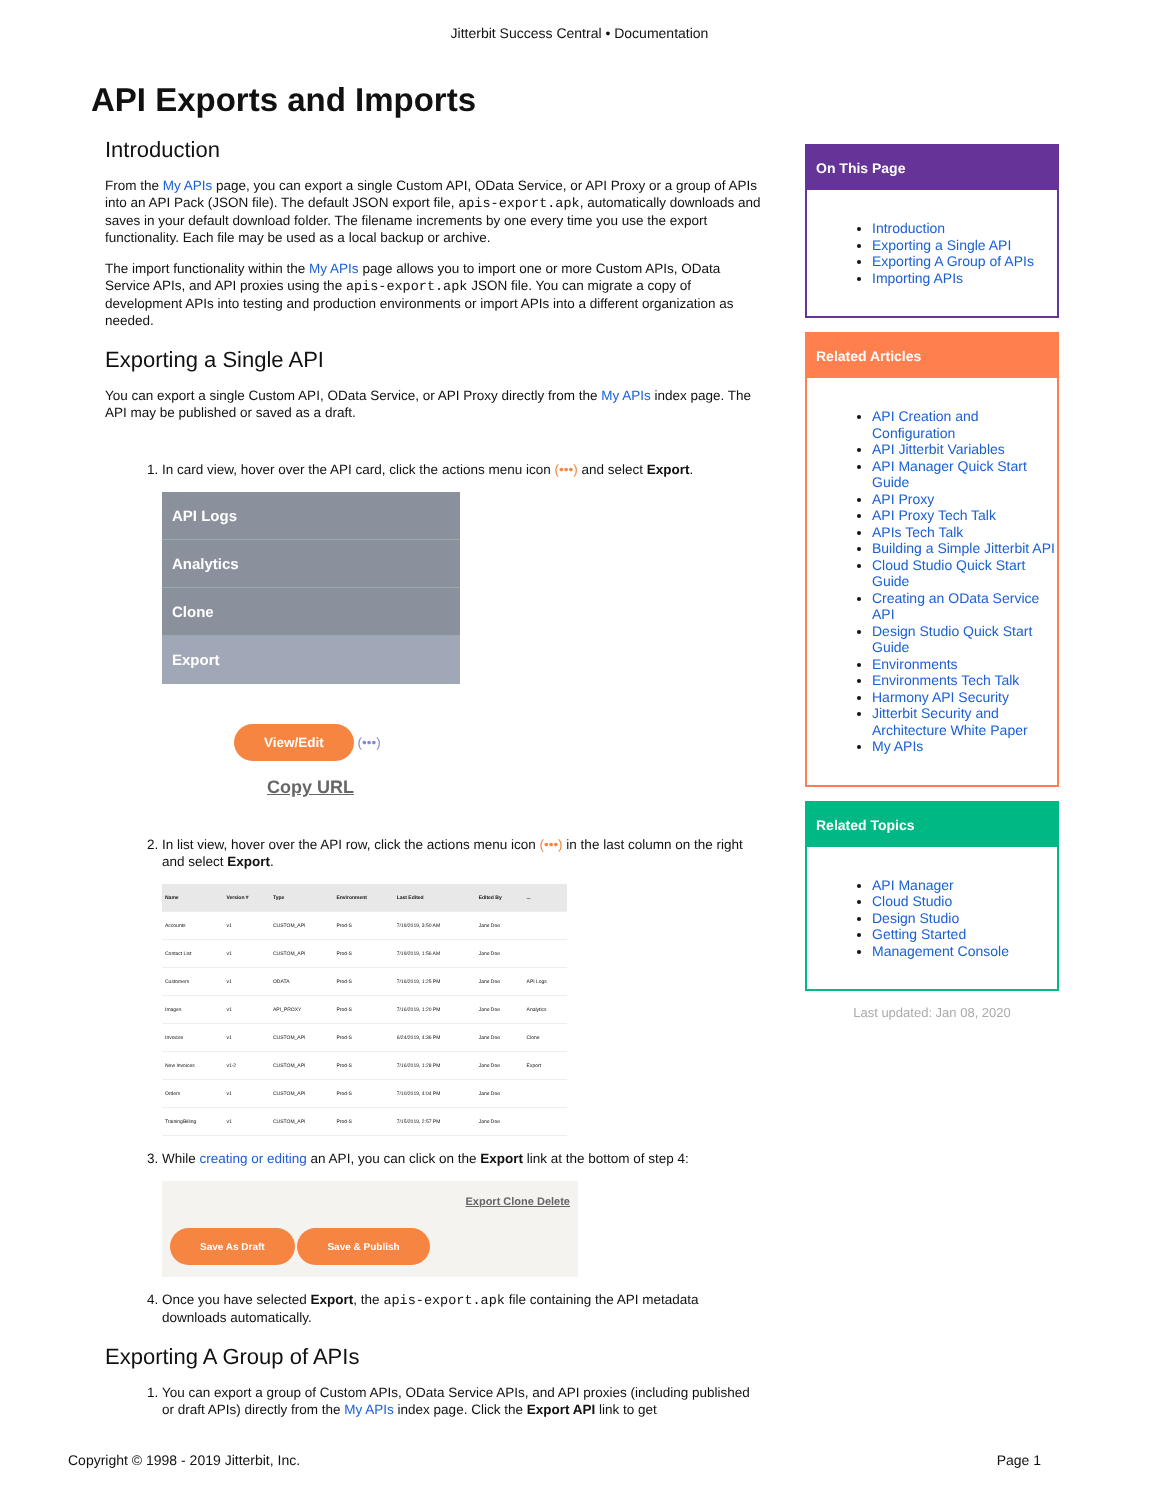Jitterbit Success Central • Documentation
API Exports and Imports
Introduction
From the My APIs page, you can export a single Custom API, OData Service, or API Proxy or a group of APIs into an API Pack (JSON file). The default JSON export file, apis-export.apk, automatically downloads and saves in your default download folder. The filename increments by one every time you use the export functionality. Each file may be used as a local backup or archive.
The import functionality within the My APIs page allows you to import one or more Custom APIs, OData Service APIs, and API proxies using the apis-export.apk JSON file. You can migrate a copy of development APIs into testing and production environments or import APIs into a different organization as needed.
Exporting a Single API
You can export a single Custom API, OData Service, or API Proxy directly from the My APIs index page. The API may be published or saved as a draft.
1. In card view, hover over the API card, click the actions menu icon (•••) and select Export.
API Logs
Analytics
Clone
Export
View/Edit (•••)
Copy URL
2. In list view, hover over the API row, click the actions menu icon (•••) in the last column on the right and select Export.
| Name | Version # | Type | Environment | Last Edited | Edited By | ... |
| --- | --- | --- | --- | --- | --- | --- |
| Accounts | v1 | CUSTOM_API | Prod-S | 7/19/2019, 3:50 AM | Jane Doe | |
| Contact List | v1 | CUSTOM_API | Prod-S | 7/19/2019, 1:56 AM | Jane Doe | |
| Customers | v1 | ODATA | Prod-S | 7/16/2019, 1:25 PM | Jane Doe | API Logs |
| Images | v1 | API_PROXY | Prod-S | 7/16/2019, 1:20 PM | Jane Doe | Analytics |
| Invoices | v1 | CUSTOM_API | Prod-S | 6/24/2019, 4:36 PM | Jane Doe | Clone |
| New Invoices | v1-2 | CUSTOM_API | Prod-S | 7/16/2019, 1:28 PM | Jane Doe | Export |
| Orders | v1 | CUSTOM_API | Prod-S | 7/10/2019, 4:04 PM | Jane Doe | |
| TrainingBilling | v1 | CUSTOM_API | Prod-S | 7/15/2019, 2:57 PM | Jane Doe | |
3. While creating or editing an API, you can click on the Export link at the bottom of step 4:
Export Clone Delete
Save As Draft Save & Publish
4. Once you have selected Export, the apis-export.apk file containing the API metadata downloads automatically.
Exporting A Group of APIs
1. You can export a group of Custom APIs, OData Service APIs, and API proxies (including published or draft APIs) directly from the My APIs index page. Click the Export API link to get
On This Page
Introduction
Exporting a Single API
Exporting A Group of APIs
Importing APIs
Related Articles
API Creation and Configuration
API Jitterbit Variables
API Manager Quick Start Guide
API Proxy
API Proxy Tech Talk
APIs Tech Talk
Building a Simple Jitterbit API
Cloud Studio Quick Start Guide
Creating an OData Service API
Design Studio Quick Start Guide
Environments
Environments Tech Talk
Harmony API Security
Jitterbit Security and Architecture White Paper
My APIs
Related Topics
API Manager
Cloud Studio
Design Studio
Getting Started
Management Console
Last updated: Jan 08, 2020
Copyright © 1998 - 2019 Jitterbit, Inc. Page 1